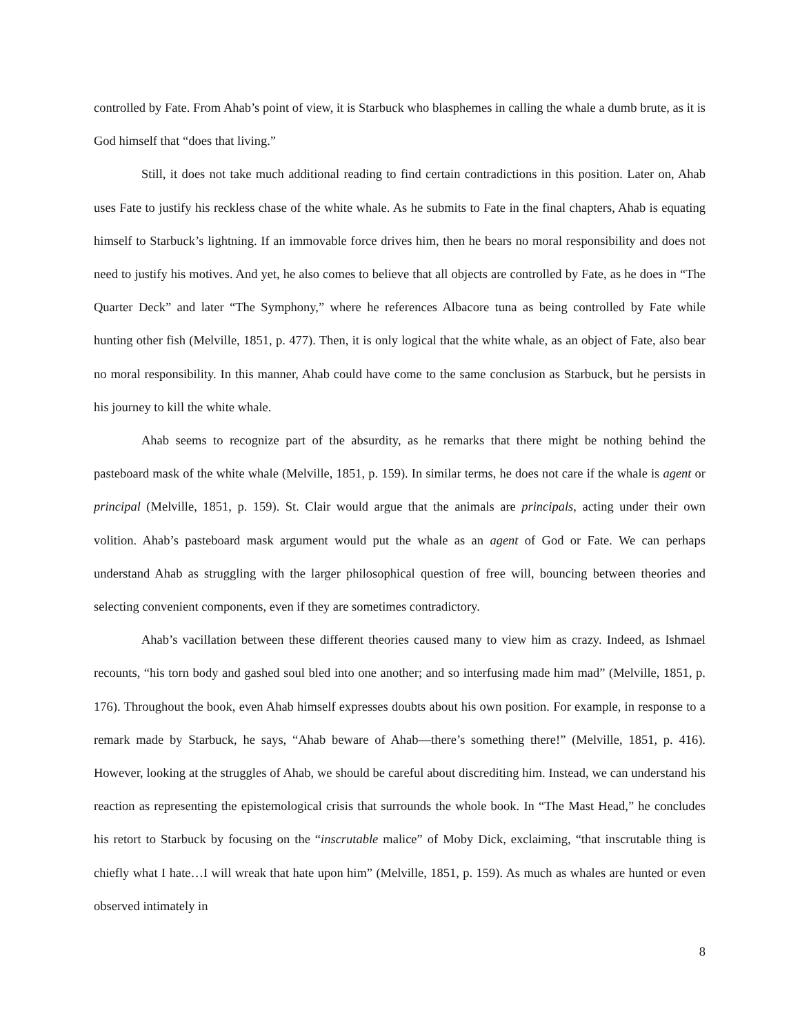controlled by Fate. From Ahab’s point of view, it is Starbuck who blasphemes in calling the whale a dumb brute, as it is God himself that “does that living.”
Still, it does not take much additional reading to find certain contradictions in this position. Later on, Ahab uses Fate to justify his reckless chase of the white whale. As he submits to Fate in the final chapters, Ahab is equating himself to Starbuck’s lightning. If an immovable force drives him, then he bears no moral responsibility and does not need to justify his motives. And yet, he also comes to believe that all objects are controlled by Fate, as he does in “The Quarter Deck” and later “The Symphony,” where he references Albacore tuna as being controlled by Fate while hunting other fish (Melville, 1851, p. 477). Then, it is only logical that the white whale, as an object of Fate, also bear no moral responsibility. In this manner, Ahab could have come to the same conclusion as Starbuck, but he persists in his journey to kill the white whale.
Ahab seems to recognize part of the absurdity, as he remarks that there might be nothing behind the pasteboard mask of the white whale (Melville, 1851, p. 159). In similar terms, he does not care if the whale is agent or principal (Melville, 1851, p. 159). St. Clair would argue that the animals are principals, acting under their own volition. Ahab’s pasteboard mask argument would put the whale as an agent of God or Fate. We can perhaps understand Ahab as struggling with the larger philosophical question of free will, bouncing between theories and selecting convenient components, even if they are sometimes contradictory.
Ahab’s vacillation between these different theories caused many to view him as crazy. Indeed, as Ishmael recounts, “his torn body and gashed soul bled into one another; and so interfusing made him mad” (Melville, 1851, p. 176). Throughout the book, even Ahab himself expresses doubts about his own position. For example, in response to a remark made by Starbuck, he says, “Ahab beware of Ahab—there’s something there!” (Melville, 1851, p. 416). However, looking at the struggles of Ahab, we should be careful about discrediting him. Instead, we can understand his reaction as representing the epistemological crisis that surrounds the whole book. In “The Mast Head,” he concludes his retort to Starbuck by focusing on the “inscrutable malice” of Moby Dick, exclaiming, “that inscrutable thing is chiefly what I hate…I will wreak that hate upon him” (Melville, 1851, p. 159). As much as whales are hunted or even observed intimately in
8